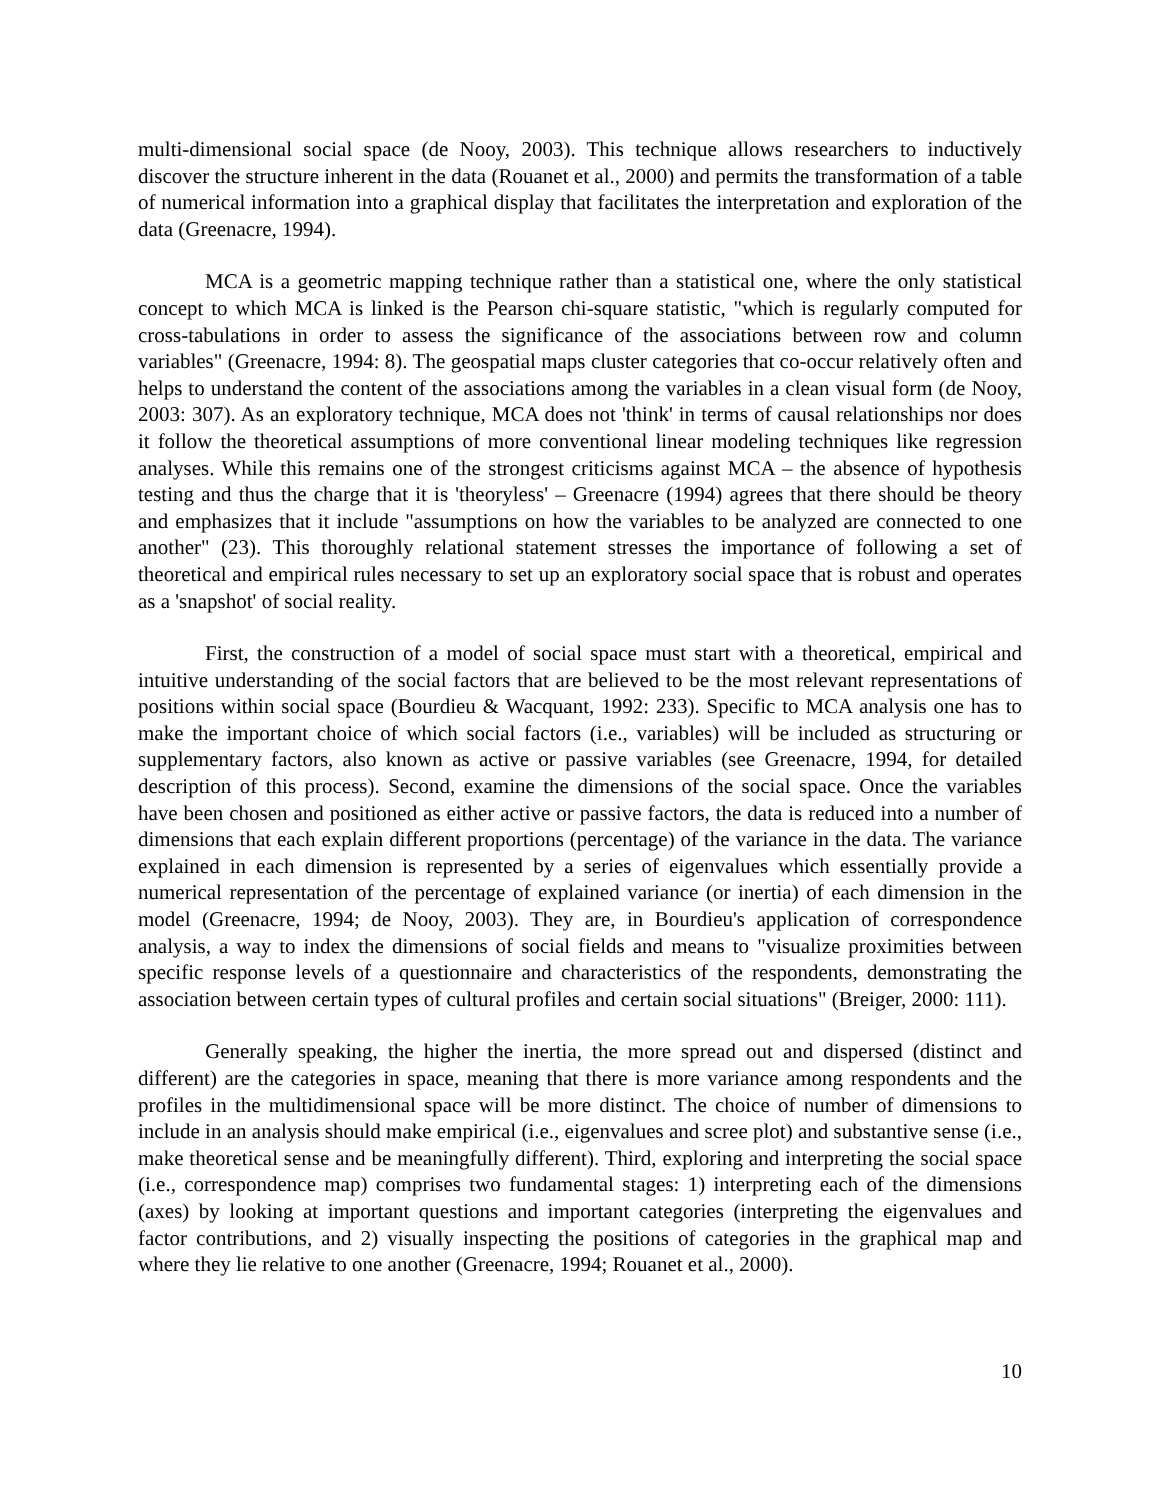multi-dimensional social space (de Nooy, 2003). This technique allows researchers to inductively discover the structure inherent in the data (Rouanet et al., 2000) and permits the transformation of a table of numerical information into a graphical display that facilitates the interpretation and exploration of the data (Greenacre, 1994).
MCA is a geometric mapping technique rather than a statistical one, where the only statistical concept to which MCA is linked is the Pearson chi-square statistic, "which is regularly computed for cross-tabulations in order to assess the significance of the associations between row and column variables" (Greenacre, 1994: 8). The geospatial maps cluster categories that co-occur relatively often and helps to understand the content of the associations among the variables in a clean visual form (de Nooy, 2003: 307). As an exploratory technique, MCA does not 'think' in terms of causal relationships nor does it follow the theoretical assumptions of more conventional linear modeling techniques like regression analyses. While this remains one of the strongest criticisms against MCA – the absence of hypothesis testing and thus the charge that it is 'theoryless' – Greenacre (1994) agrees that there should be theory and emphasizes that it include "assumptions on how the variables to be analyzed are connected to one another" (23). This thoroughly relational statement stresses the importance of following a set of theoretical and empirical rules necessary to set up an exploratory social space that is robust and operates as a 'snapshot' of social reality.
First, the construction of a model of social space must start with a theoretical, empirical and intuitive understanding of the social factors that are believed to be the most relevant representations of positions within social space (Bourdieu & Wacquant, 1992: 233). Specific to MCA analysis one has to make the important choice of which social factors (i.e., variables) will be included as structuring or supplementary factors, also known as active or passive variables (see Greenacre, 1994, for detailed description of this process). Second, examine the dimensions of the social space. Once the variables have been chosen and positioned as either active or passive factors, the data is reduced into a number of dimensions that each explain different proportions (percentage) of the variance in the data. The variance explained in each dimension is represented by a series of eigenvalues which essentially provide a numerical representation of the percentage of explained variance (or inertia) of each dimension in the model (Greenacre, 1994; de Nooy, 2003). They are, in Bourdieu's application of correspondence analysis, a way to index the dimensions of social fields and means to "visualize proximities between specific response levels of a questionnaire and characteristics of the respondents, demonstrating the association between certain types of cultural profiles and certain social situations" (Breiger, 2000: 111).
Generally speaking, the higher the inertia, the more spread out and dispersed (distinct and different) are the categories in space, meaning that there is more variance among respondents and the profiles in the multidimensional space will be more distinct. The choice of number of dimensions to include in an analysis should make empirical (i.e., eigenvalues and scree plot) and substantive sense (i.e., make theoretical sense and be meaningfully different). Third, exploring and interpreting the social space (i.e., correspondence map) comprises two fundamental stages: 1) interpreting each of the dimensions (axes) by looking at important questions and important categories (interpreting the eigenvalues and factor contributions, and 2) visually inspecting the positions of categories in the graphical map and where they lie relative to one another (Greenacre, 1994; Rouanet et al., 2000).
10